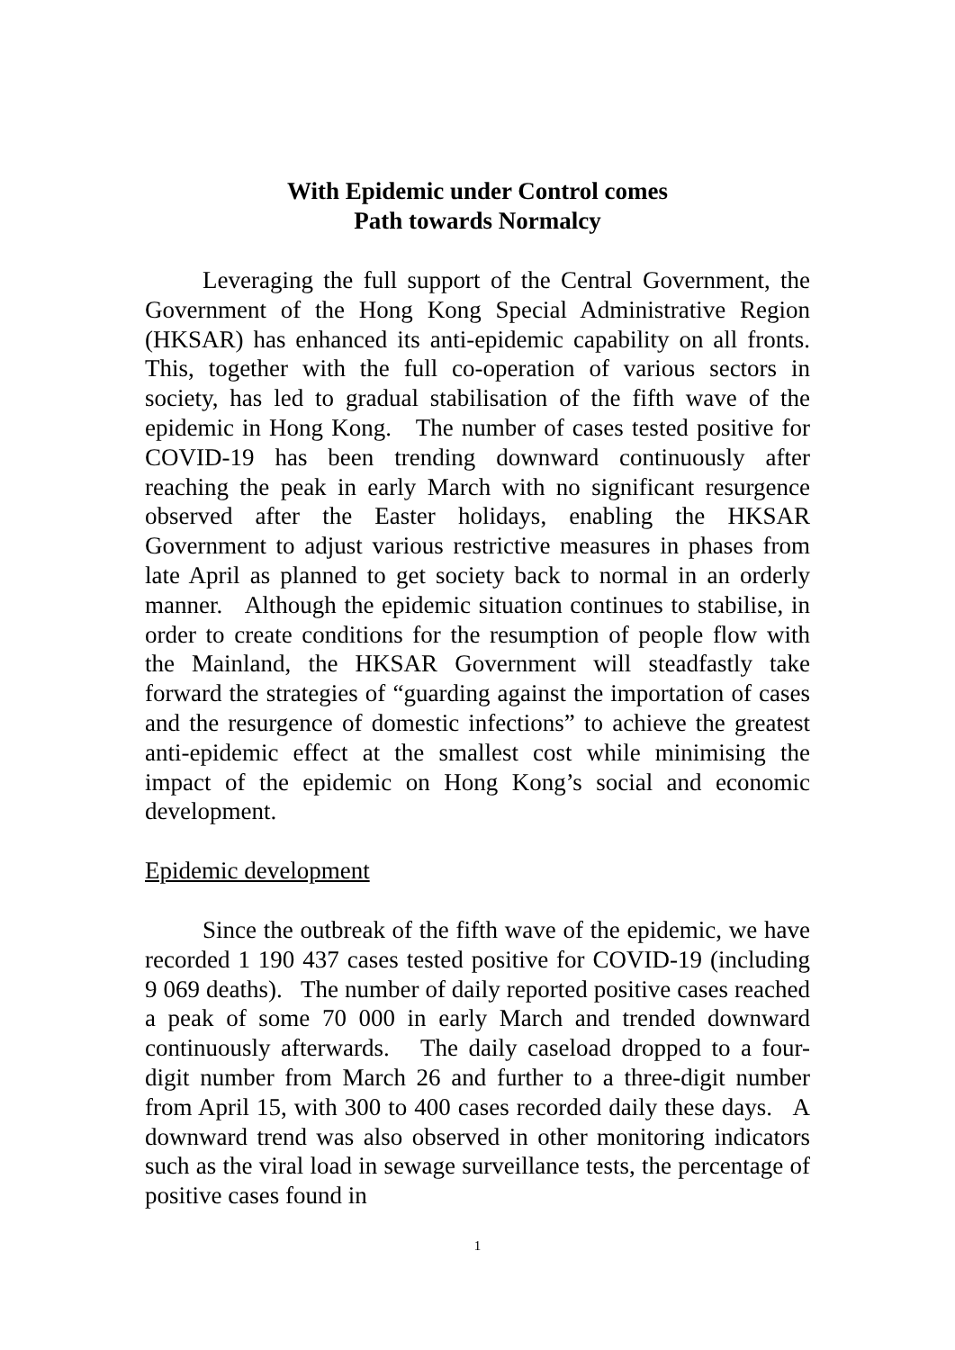With Epidemic under Control comes
Path towards Normalcy
Leveraging the full support of the Central Government, the Government of the Hong Kong Special Administrative Region (HKSAR) has enhanced its anti-epidemic capability on all fronts. This, together with the full co-operation of various sectors in society, has led to gradual stabilisation of the fifth wave of the epidemic in Hong Kong. The number of cases tested positive for COVID-19 has been trending downward continuously after reaching the peak in early March with no significant resurgence observed after the Easter holidays, enabling the HKSAR Government to adjust various restrictive measures in phases from late April as planned to get society back to normal in an orderly manner. Although the epidemic situation continues to stabilise, in order to create conditions for the resumption of people flow with the Mainland, the HKSAR Government will steadfastly take forward the strategies of “guarding against the importation of cases and the resurgence of domestic infections” to achieve the greatest anti-epidemic effect at the smallest cost while minimising the impact of the epidemic on Hong Kong’s social and economic development.
Epidemic development
Since the outbreak of the fifth wave of the epidemic, we have recorded 1 190 437 cases tested positive for COVID-19 (including 9 069 deaths). The number of daily reported positive cases reached a peak of some 70 000 in early March and trended downward continuously afterwards. The daily caseload dropped to a four-digit number from March 26 and further to a three-digit number from April 15, with 300 to 400 cases recorded daily these days. A downward trend was also observed in other monitoring indicators such as the viral load in sewage surveillance tests, the percentage of positive cases found in
1